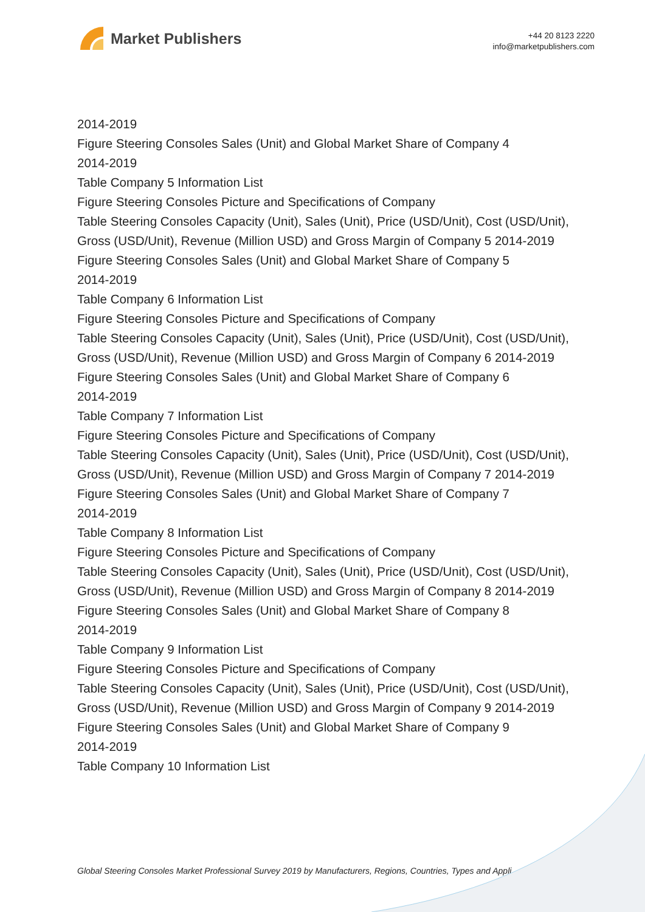Market Publishers
+44 20 8123 2220
info@marketpublishers.com
2014-2019
Figure Steering Consoles Sales (Unit) and Global Market Share of Company 4
2014-2019
Table Company 5 Information List
Figure Steering Consoles Picture and Specifications of Company
Table Steering Consoles Capacity (Unit), Sales (Unit), Price (USD/Unit), Cost (USD/Unit), Gross (USD/Unit), Revenue (Million USD) and Gross Margin of Company 5 2014-2019
Figure Steering Consoles Sales (Unit) and Global Market Share of Company 5
2014-2019
Table Company 6 Information List
Figure Steering Consoles Picture and Specifications of Company
Table Steering Consoles Capacity (Unit), Sales (Unit), Price (USD/Unit), Cost (USD/Unit), Gross (USD/Unit), Revenue (Million USD) and Gross Margin of Company 6 2014-2019
Figure Steering Consoles Sales (Unit) and Global Market Share of Company 6
2014-2019
Table Company 7 Information List
Figure Steering Consoles Picture and Specifications of Company
Table Steering Consoles Capacity (Unit), Sales (Unit), Price (USD/Unit), Cost (USD/Unit), Gross (USD/Unit), Revenue (Million USD) and Gross Margin of Company 7 2014-2019
Figure Steering Consoles Sales (Unit) and Global Market Share of Company 7
2014-2019
Table Company 8 Information List
Figure Steering Consoles Picture and Specifications of Company
Table Steering Consoles Capacity (Unit), Sales (Unit), Price (USD/Unit), Cost (USD/Unit), Gross (USD/Unit), Revenue (Million USD) and Gross Margin of Company 8 2014-2019
Figure Steering Consoles Sales (Unit) and Global Market Share of Company 8
2014-2019
Table Company 9 Information List
Figure Steering Consoles Picture and Specifications of Company
Table Steering Consoles Capacity (Unit), Sales (Unit), Price (USD/Unit), Cost (USD/Unit), Gross (USD/Unit), Revenue (Million USD) and Gross Margin of Company 9 2014-2019
Figure Steering Consoles Sales (Unit) and Global Market Share of Company 9
2014-2019
Table Company 10 Information List
Global Steering Consoles Market Professional Survey 2019 by Manufacturers, Regions, Countries, Types and Appli...